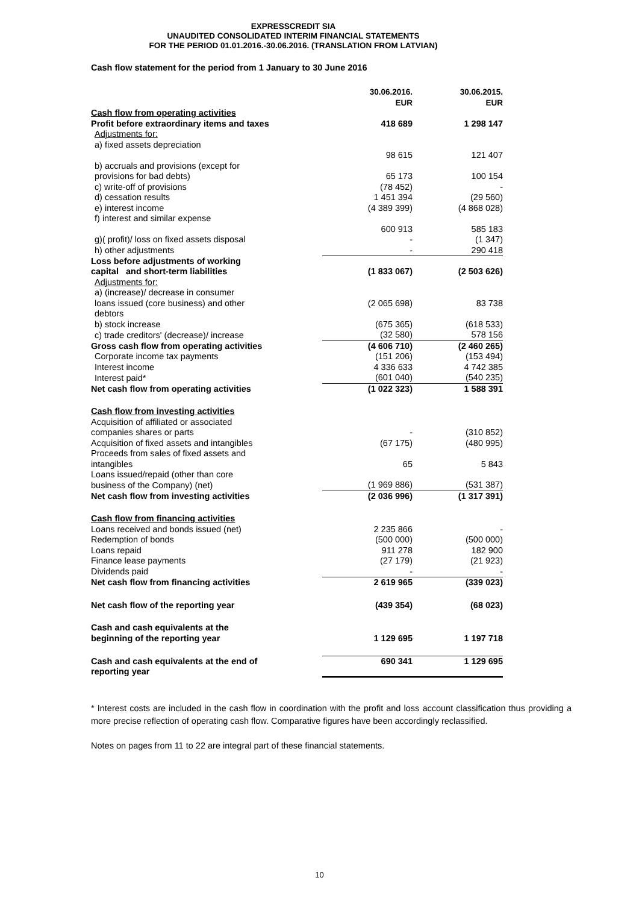EXPRESSCREDIT SIA
UNAUDITED CONSOLIDATED INTERIM FINANCIAL STATEMENTS
FOR THE PERIOD 01.01.2016.-30.06.2016. (TRANSLATION FROM LATVIAN)
Cash flow statement for the period from 1 January to 30 June 2016
| | 30.06.2016. EUR | 30.06.2015. EUR |
| Cash flow from operating activities | | |
| Profit before extraordinary items and taxes | 418 689 | 1 298 147 |
| Adjustments for: | | |
| a) fixed assets depreciation | 98 615 | 121 407 |
| b) accruals and provisions (except for provisions for bad debts) | 65 173 | 100 154 |
| c) write-off of provisions | (78 452) | - |
| d) cessation results | 1 451 394 | (29 560) |
| e) interest income | (4 389 399) | (4 868 028) |
| f) interest and similar expense | 600 913 | 585 183 |
| g)( profit)/ loss on fixed assets disposal | - | (1 347) |
| h) other adjustments | - | 290 418 |
| Loss before adjustments of working capital and short-term liabilities | (1 833 067) | (2 503 626) |
| Adjustments for: | | |
| a) (increase)/ decrease in consumer loans issued (core business) and other debtors | (2 065 698) | 83 738 |
| b) stock increase | (675 365) | (618 533) |
| c) trade creditors' (decrease)/ increase | (32 580) | 578 156 |
| Gross cash flow from operating activities | (4 606 710) | (2 460 265) |
| Corporate income tax payments | (151 206) | (153 494) |
| Interest income | 4 336 633 | 4 742 385 |
| Interest paid* | (601 040) | (540 235) |
| Net cash flow from operating activities | (1 022 323) | 1 588 391 |
| Cash flow from investing activities | | |
| Acquisition of affiliated or associated companies shares or parts | - | (310 852) |
| Acquisition of fixed assets and intangibles | (67 175) | (480 995) |
| Proceeds from sales of fixed assets and intangibles | 65 | 5 843 |
| Loans issued/repaid (other than core business of the Company) (net) | (1 969 886) | (531 387) |
| Net cash flow from investing activities | (2 036 996) | (1 317 391) |
| Cash flow from financing activities | | |
| Loans received and bonds issued (net) | 2 235 866 | - |
| Redemption of bonds | (500 000) | (500 000) |
| Loans repaid | 911 278 | 182 900 |
| Finance lease payments | (27 179) | (21 923) |
| Dividends paid | - | - |
| Net cash flow from financing activities | 2 619 965 | (339 023) |
| Net cash flow of the reporting year | (439 354) | (68 023) |
| Cash and cash equivalents at the beginning of the reporting year | 1 129 695 | 1 197 718 |
| Cash and cash equivalents at the end of reporting year | 690 341 | 1 129 695 |
* Interest costs are included in the cash flow in coordination with the profit and loss account classification thus providing a more precise reflection of operating cash flow. Comparative figures have been accordingly reclassified.
Notes on pages from 11 to 22 are integral part of these financial statements.
10